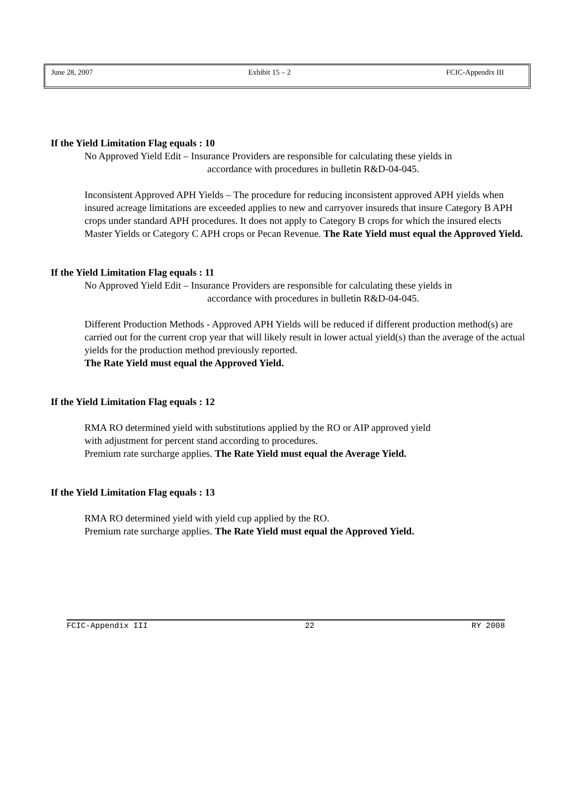June 28, 2007 Exhibit 15 – 2 FCIC-Appendix III
If the Yield Limitation Flag equals : 10
No Approved Yield Edit – Insurance Providers are responsible for calculating these yields in
accordance with procedures in bulletin R&D-04-045.
Inconsistent Approved APH Yields – The procedure for reducing inconsistent approved APH yields when insured acreage limitations are exceeded applies to new and carryover insureds that insure Category B APH crops under standard APH procedures. It does not apply to Category B crops for which the insured elects Master Yields or Category C APH crops or Pecan Revenue. The Rate Yield must equal the Approved Yield.
If the Yield Limitation Flag equals : 11
No Approved Yield Edit – Insurance Providers are responsible for calculating these yields in
accordance with procedures in bulletin R&D-04-045.
Different Production Methods - Approved APH Yields will be reduced if different production method(s) are carried out for the current crop year that will likely result in lower actual yield(s) than the average of the actual yields for the production method previously reported.
The Rate Yield must equal the Approved Yield.
If the Yield Limitation Flag equals : 12
RMA RO determined yield with substitutions applied by the RO or AIP approved yield
with adjustment for percent stand according to procedures.
Premium rate surcharge applies. The Rate Yield must equal the Average Yield.
If the Yield Limitation Flag equals : 13
RMA RO determined yield with yield cup applied by the RO.
Premium rate surcharge applies. The Rate Yield must equal the Approved Yield.
FCIC-Appendix III 22 RY 2008